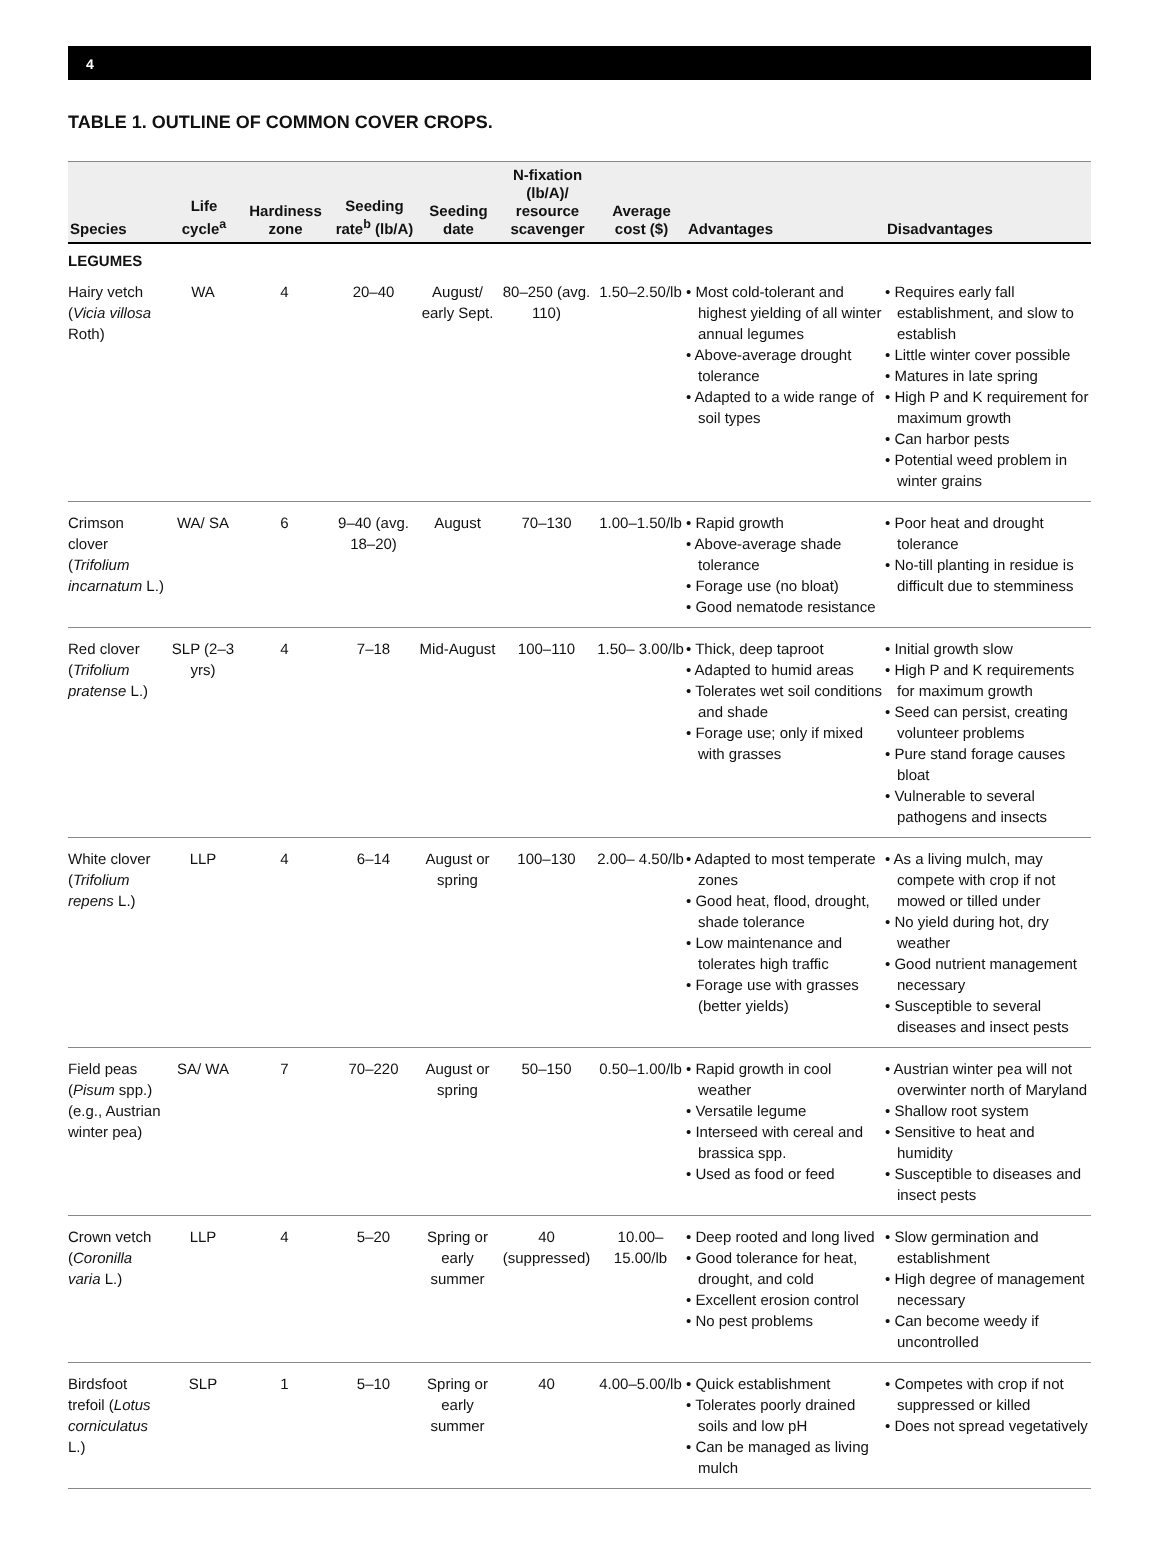4
TABLE 1. OUTLINE OF COMMON COVER CROPS.
| Species | Life cycle<sup>a</sup> | Hardiness zone | Seeding rate<sup>b</sup> (lb/A) | Seeding date | N-fixation (lb/A)/ resource scavenger | Average cost ($) | Advantages | Disadvantages |
| --- | --- | --- | --- | --- | --- | --- | --- | --- |
| LEGUMES | | | | | | | | |
| Hairy vetch ( Vicia villosa Roth) | WA | 4 | 20–40 | August/ early Sept. | 80–250 (avg. 110) | 1.50–2.50/lb | • Most cold-tolerant and highest yielding of all winter annual legumes • Above-average drought tolerance • Adapted to a wide range of soil types | • Requires early fall establishment, and slow to establish • Little winter cover possible • Matures in late spring • High P and K requirement for maximum growth • Can harbor pests • Potential weed problem in winter grains |
| Crimson clover ( Trifolium incarnatum L.) | WA/ SA | 6 | 9–40 (avg. 18–20) | August | 70–130 | 1.00–1.50/lb | • Rapid growth • Above-average shade tolerance • Forage use (no bloat) • Good nematode resistance | • Poor heat and drought tolerance • No-till planting in residue is difficult due to stemminess |
| Red clover ( Trifolium pratense L.) | SLP (2–3 yrs) | 4 | 7–18 | Mid-August | 100–110 | 1.50– 3.00/lb | • Thick, deep taproot • Adapted to humid areas • Tolerates wet soil conditions and shade • Forage use; only if mixed with grasses | • Initial growth slow • High P and K requirements for maximum growth • Seed can persist, creating volunteer problems • Pure stand forage causes bloat • Vulnerable to several pathogens and insects |
| White clover ( Trifolium repens L.) | LLP | 4 | 6–14 | August or spring | 100–130 | 2.00– 4.50/lb | • Adapted to most temperate zones • Good heat, flood, drought, shade tolerance • Low maintenance and tolerates high traffic • Forage use with grasses (better yields) | • As a living mulch, may compete with crop if not mowed or tilled under • No yield during hot, dry weather • Good nutrient management necessary • Susceptible to several diseases and insect pests |
| Field peas ( Pisum spp.) (e.g., Austrian winter pea) | SA/ WA | 7 | 70–220 | August or spring | 50–150 | 0.50–1.00/lb | • Rapid growth in cool weather • Versatile legume • Interseed with cereal and brassica spp. • Used as food or feed | • Austrian winter pea will not overwinter north of Maryland • Shallow root system • Sensitive to heat and humidity • Susceptible to diseases and insect pests |
| Crown vetch ( Coronilla varia L.) | LLP | 4 | 5–20 | Spring or early summer | 40 (suppressed) | 10.00– 15.00/lb | • Deep rooted and long lived • Good tolerance for heat, drought, and cold • Excellent erosion control • No pest problems | • Slow germination and establishment • High degree of management necessary • Can become weedy if uncontrolled |
| Birdsfoot trefoil ( Lotus corniculatus L.) | SLP | 1 | 5–10 | Spring or early summer | 40 | 4.00–5.00/lb | • Quick establishment • Tolerates poorly drained soils and low pH • Can be managed as living mulch | • Competes with crop if not suppressed or killed • Does not spread vegetatively |